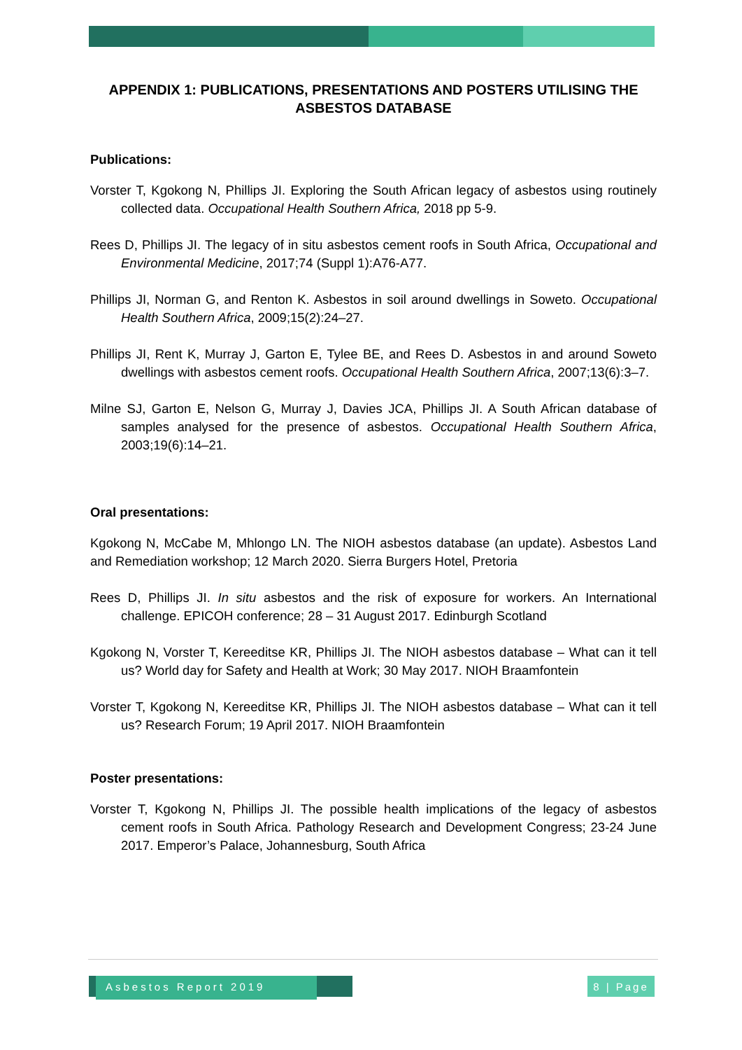APPENDIX 1: PUBLICATIONS, PRESENTATIONS AND POSTERS UTILISING THE ASBESTOS DATABASE
Publications:
Vorster T, Kgokong N, Phillips JI. Exploring the South African legacy of asbestos using routinely collected data. Occupational Health Southern Africa, 2018 pp 5-9.
Rees D, Phillips JI. The legacy of in situ asbestos cement roofs in South Africa, Occupational and Environmental Medicine, 2017;74 (Suppl 1):A76-A77.
Phillips JI, Norman G, and Renton K. Asbestos in soil around dwellings in Soweto. Occupational Health Southern Africa, 2009;15(2):24–27.
Phillips JI, Rent K, Murray J, Garton E, Tylee BE, and Rees D. Asbestos in and around Soweto dwellings with asbestos cement roofs. Occupational Health Southern Africa, 2007;13(6):3–7.
Milne SJ, Garton E, Nelson G, Murray J, Davies JCA, Phillips JI. A South African database of samples analysed for the presence of asbestos. Occupational Health Southern Africa, 2003;19(6):14–21.
Oral presentations:
Kgokong N, McCabe M, Mhlongo LN. The NIOH asbestos database (an update). Asbestos Land and Remediation workshop; 12 March 2020. Sierra Burgers Hotel, Pretoria
Rees D, Phillips JI. In situ asbestos and the risk of exposure for workers. An International challenge. EPICOH conference; 28 – 31 August 2017. Edinburgh Scotland
Kgokong N, Vorster T, Kereeditse KR, Phillips JI. The NIOH asbestos database – What can it tell us? World day for Safety and Health at Work; 30 May 2017. NIOH Braamfontein
Vorster T, Kgokong N, Kereeditse KR, Phillips JI. The NIOH asbestos database – What can it tell us? Research Forum; 19 April 2017. NIOH Braamfontein
Poster presentations:
Vorster T, Kgokong N, Phillips JI. The possible health implications of the legacy of asbestos cement roofs in South Africa. Pathology Research and Development Congress; 23-24 June 2017. Emperor’s Palace, Johannesburg, South Africa
Asbestos Report 2019 8 | Page